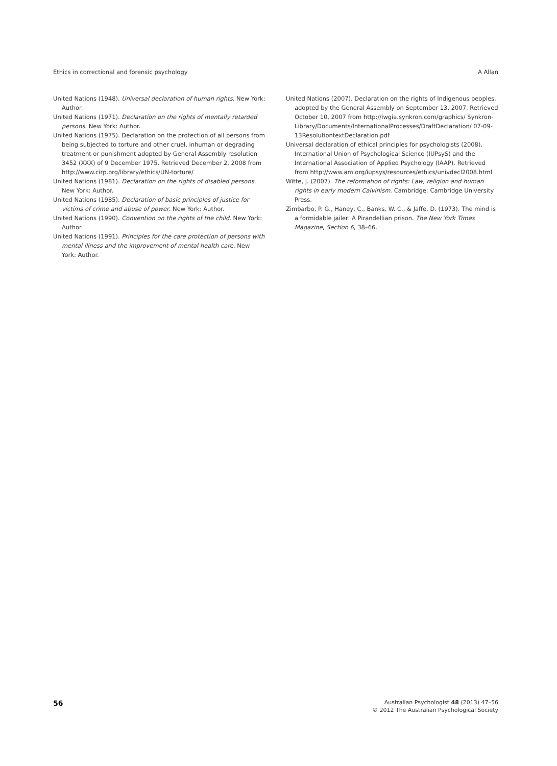Ethics in correctional and forensic psychology A Allan
United Nations (1948). Universal declaration of human rights. New York: Author.
United Nations (1971). Declaration on the rights of mentally retarded persons. New York: Author.
United Nations (1975). Declaration on the protection of all persons from being subjected to torture and other cruel, inhuman or degrading treatment or punishment adopted by General Assembly resolution 3452 (XXX) of 9 December 1975. Retrieved December 2, 2008 from http://www.cirp.org/library/ethics/UN-torture/
United Nations (1981). Declaration on the rights of disabled persons. New York: Author.
United Nations (1985). Declaration of basic principles of justice for victims of crime and abuse of power. New York: Author.
United Nations (1990). Convention on the rights of the child. New York: Author.
United Nations (1991). Principles for the care protection of persons with mental illness and the improvement of mental health care. New York: Author.
United Nations (2007). Declaration on the rights of Indigenous peoples, adopted by the General Assembly on September 13, 2007. Retrieved October 10, 2007 from http://iwgia.synkron.com/graphics/ Synkron-Library/Documents/InternationalProcesses/DraftDeclaration/ 07-09-13ResolutiontextDeclaration.pdf
Universal declaration of ethical principles for psychologists (2008). International Union of Psychological Science (IUPsyS) and the International Association of Applied Psychology (IAAP). Retrieved from http://www.am.org/iupsys/resources/ethics/univdecl2008.html
Witte, J. (2007). The reformation of rights: Law, religion and human rights in early modern Calvinism. Cambridge: Cambridge University Press.
Zimbarbo, P. G., Haney, C., Banks, W. C., & Jaffe, D. (1973). The mind is a formidable jailer: A Pirandellian prison. The New York Times Magazine, Section 6, 38–66.
56
Australian Psychologist 48 (2013) 47–56
© 2012 The Australian Psychological Society